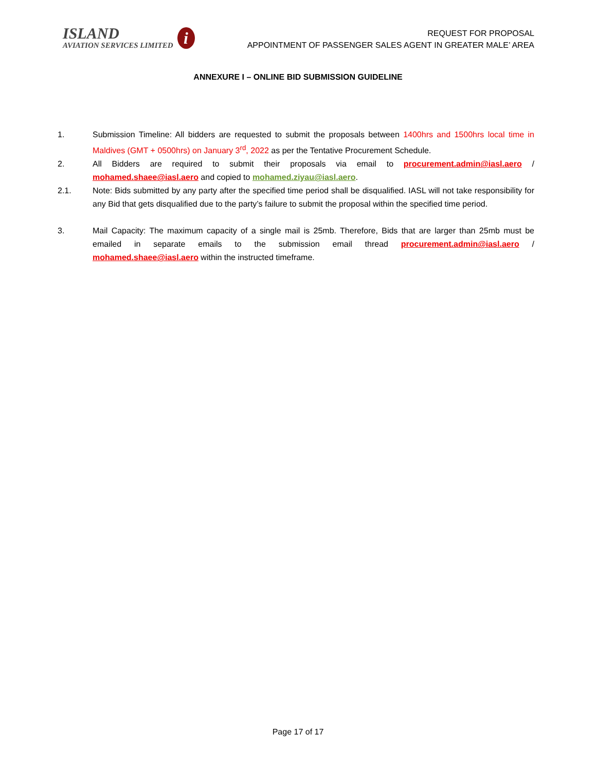ISLAND
AVIATION SERVICES LIMITED
i
REQUEST FOR PROPOSAL
APPOINTMENT OF PASSENGER SALES AGENT IN GREATER MALE’ AREA
ANNEXURE I – ONLINE BID SUBMISSION GUIDELINE
1. Submission Timeline: All bidders are requested to submit the proposals between 1400hrs and 1500hrs local time in Maldives (GMT + 0500hrs) on January 3<sup>rd</sup>, 2022 as per the Tentative Procurement Schedule.
2. All Bidders are required to submit their proposals via email to procurement.admin@iasl.aero / mohamed.shaee@iasl.aero and copied to mohamed.ziyau@iasl.aero.
2.1. Note: Bids submitted by any party after the specified time period shall be disqualified. IASL will not take responsibility for any Bid that gets disqualified due to the party’s failure to submit the proposal within the specified time period.
3. Mail Capacity: The maximum capacity of a single mail is 25mb. Therefore, Bids that are larger than 25mb must be emailed in separate emails to the submission email thread procurement.admin@iasl.aero / mohamed.shaee@iasl.aero within the instructed timeframe.
Page 17 of 17